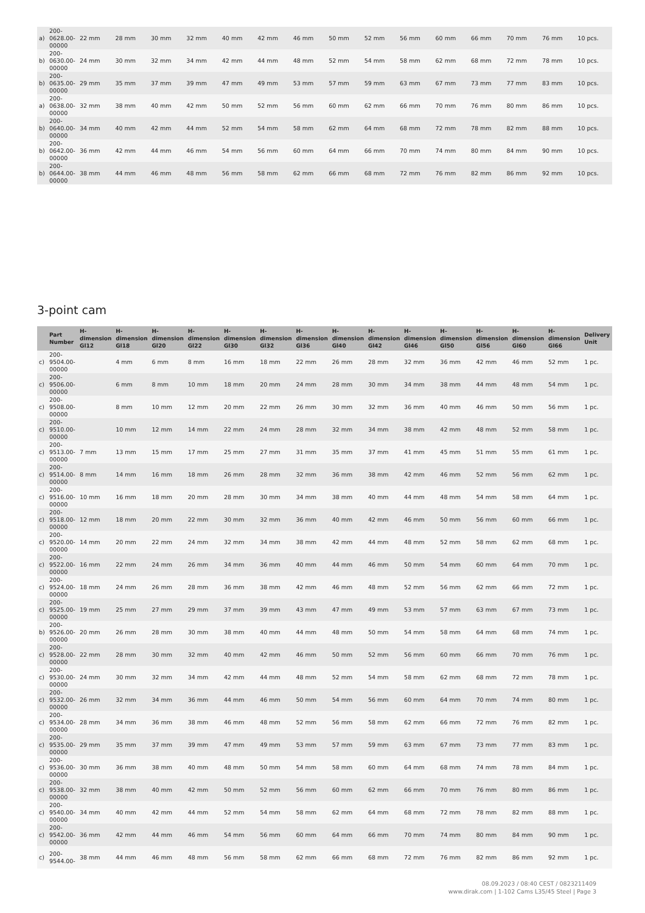| a) | 200- 0628.00- 00000 | 22 mm | 28 mm | 30 mm | 32 mm | 40 mm | 42 mm | 46 mm | 50 mm | 52 mm | 56 mm | 60 mm | 66 mm | 70 mm | 76 mm | 10 pcs. |
| b) | 200- 0630.00- 00000 | 24 mm | 30 mm | 32 mm | 34 mm | 42 mm | 44 mm | 48 mm | 52 mm | 54 mm | 58 mm | 62 mm | 68 mm | 72 mm | 78 mm | 10 pcs. |
| b) | 200- 0635.00- 00000 | 29 mm | 35 mm | 37 mm | 39 mm | 47 mm | 49 mm | 53 mm | 57 mm | 59 mm | 63 mm | 67 mm | 73 mm | 77 mm | 83 mm | 10 pcs. |
| a) | 200- 0638.00- 00000 | 32 mm | 38 mm | 40 mm | 42 mm | 50 mm | 52 mm | 56 mm | 60 mm | 62 mm | 66 mm | 70 mm | 76 mm | 80 mm | 86 mm | 10 pcs. |
| b) | 200- 0640.00- 00000 | 34 mm | 40 mm | 42 mm | 44 mm | 52 mm | 54 mm | 58 mm | 62 mm | 64 mm | 68 mm | 72 mm | 78 mm | 82 mm | 88 mm | 10 pcs. |
| b) | 200- 0642.00- 00000 | 36 mm | 42 mm | 44 mm | 46 mm | 54 mm | 56 mm | 60 mm | 64 mm | 66 mm | 70 mm | 74 mm | 80 mm | 84 mm | 90 mm | 10 pcs. |
| b) | 200- 0644.00- 00000 | 38 mm | 44 mm | 46 mm | 48 mm | 56 mm | 58 mm | 62 mm | 66 mm | 68 mm | 72 mm | 76 mm | 82 mm | 86 mm | 92 mm | 10 pcs. |
3-point cam
| | Part Number | H-dimension Gl12 | H-dimension Gl18 | H-dimension Gl20 | H-dimension Gl22 | H-dimension Gl30 | H-dimension Gl32 | H-dimension Gl36 | H-dimension Gl40 | H-dimension Gl42 | H-dimension Gl46 | H-dimension Gl50 | H-dimension Gl56 | H-dimension Gl60 | H-dimension Gl66 | Delivery Unit |
| --- | --- | --- | --- | --- | --- | --- | --- | --- | --- | --- | --- | --- | --- | --- | --- | --- |
| c) | 200- 9504.00- 00000 | | 4 mm | 6 mm | 8 mm | 16 mm | 18 mm | 22 mm | 26 mm | 28 mm | 32 mm | 36 mm | 42 mm | 46 mm | 52 mm | 1 pc. |
| c) | 200- 9506.00- 00000 | | 6 mm | 8 mm | 10 mm | 18 mm | 20 mm | 24 mm | 28 mm | 30 mm | 34 mm | 38 mm | 44 mm | 48 mm | 54 mm | 1 pc. |
| c) | 200- 9508.00- 00000 | | 8 mm | 10 mm | 12 mm | 20 mm | 22 mm | 26 mm | 30 mm | 32 mm | 36 mm | 40 mm | 46 mm | 50 mm | 56 mm | 1 pc. |
| c) | 200- 9510.00- 00000 | | 10 mm | 12 mm | 14 mm | 22 mm | 24 mm | 28 mm | 32 mm | 34 mm | 38 mm | 42 mm | 48 mm | 52 mm | 58 mm | 1 pc. |
| c) | 200- 9513.00- 00000 | 7 mm | 13 mm | 15 mm | 17 mm | 25 mm | 27 mm | 31 mm | 35 mm | 37 mm | 41 mm | 45 mm | 51 mm | 55 mm | 61 mm | 1 pc. |
| c) | 200- 9514.00- 00000 | 8 mm | 14 mm | 16 mm | 18 mm | 26 mm | 28 mm | 32 mm | 36 mm | 38 mm | 42 mm | 46 mm | 52 mm | 56 mm | 62 mm | 1 pc. |
| c) | 200- 9516.00- 00000 | 10 mm | 16 mm | 18 mm | 20 mm | 28 mm | 30 mm | 34 mm | 38 mm | 40 mm | 44 mm | 48 mm | 54 mm | 58 mm | 64 mm | 1 pc. |
| c) | 200- 9518.00- 00000 | 12 mm | 18 mm | 20 mm | 22 mm | 30 mm | 32 mm | 36 mm | 40 mm | 42 mm | 46 mm | 50 mm | 56 mm | 60 mm | 66 mm | 1 pc. |
| c) | 200- 9520.00- 00000 | 14 mm | 20 mm | 22 mm | 24 mm | 32 mm | 34 mm | 38 mm | 42 mm | 44 mm | 48 mm | 52 mm | 58 mm | 62 mm | 68 mm | 1 pc. |
| c) | 200- 9522.00- 00000 | 16 mm | 22 mm | 24 mm | 26 mm | 34 mm | 36 mm | 40 mm | 44 mm | 46 mm | 50 mm | 54 mm | 60 mm | 64 mm | 70 mm | 1 pc. |
| c) | 200- 9524.00- 00000 | 18 mm | 24 mm | 26 mm | 28 mm | 36 mm | 38 mm | 42 mm | 46 mm | 48 mm | 52 mm | 56 mm | 62 mm | 66 mm | 72 mm | 1 pc. |
| c) | 200- 9525.00- 00000 | 19 mm | 25 mm | 27 mm | 29 mm | 37 mm | 39 mm | 43 mm | 47 mm | 49 mm | 53 mm | 57 mm | 63 mm | 67 mm | 73 mm | 1 pc. |
| b) | 200- 9526.00- 00000 | 20 mm | 26 mm | 28 mm | 30 mm | 38 mm | 40 mm | 44 mm | 48 mm | 50 mm | 54 mm | 58 mm | 64 mm | 68 mm | 74 mm | 1 pc. |
| c) | 200- 9528.00- 00000 | 22 mm | 28 mm | 30 mm | 32 mm | 40 mm | 42 mm | 46 mm | 50 mm | 52 mm | 56 mm | 60 mm | 66 mm | 70 mm | 76 mm | 1 pc. |
| c) | 200- 9530.00- 00000 | 24 mm | 30 mm | 32 mm | 34 mm | 42 mm | 44 mm | 48 mm | 52 mm | 54 mm | 58 mm | 62 mm | 68 mm | 72 mm | 78 mm | 1 pc. |
| c) | 200- 9532.00- 00000 | 26 mm | 32 mm | 34 mm | 36 mm | 44 mm | 46 mm | 50 mm | 54 mm | 56 mm | 60 mm | 64 mm | 70 mm | 74 mm | 80 mm | 1 pc. |
| c) | 200- 9534.00- 00000 | 28 mm | 34 mm | 36 mm | 38 mm | 46 mm | 48 mm | 52 mm | 56 mm | 58 mm | 62 mm | 66 mm | 72 mm | 76 mm | 82 mm | 1 pc. |
| c) | 200- 9535.00- 00000 | 29 mm | 35 mm | 37 mm | 39 mm | 47 mm | 49 mm | 53 mm | 57 mm | 59 mm | 63 mm | 67 mm | 73 mm | 77 mm | 83 mm | 1 pc. |
| c) | 200- 9536.00- 00000 | 30 mm | 36 mm | 38 mm | 40 mm | 48 mm | 50 mm | 54 mm | 58 mm | 60 mm | 64 mm | 68 mm | 74 mm | 78 mm | 84 mm | 1 pc. |
| c) | 200- 9538.00- 00000 | 32 mm | 38 mm | 40 mm | 42 mm | 50 mm | 52 mm | 56 mm | 60 mm | 62 mm | 66 mm | 70 mm | 76 mm | 80 mm | 86 mm | 1 pc. |
| c) | 200- 9540.00- 00000 | 34 mm | 40 mm | 42 mm | 44 mm | 52 mm | 54 mm | 58 mm | 62 mm | 64 mm | 68 mm | 72 mm | 78 mm | 82 mm | 88 mm | 1 pc. |
| c) | 200- 9542.00- 00000 | 36 mm | 42 mm | 44 mm | 46 mm | 54 mm | 56 mm | 60 mm | 64 mm | 66 mm | 70 mm | 74 mm | 80 mm | 84 mm | 90 mm | 1 pc. |
| c) | 200- 9544.00- | 38 mm | 44 mm | 46 mm | 48 mm | 56 mm | 58 mm | 62 mm | 66 mm | 68 mm | 72 mm | 76 mm | 82 mm | 86 mm | 92 mm | 1 pc. |
08.09.2023 / 08:40 CEST / 0823211409
www.dirak.com | 1-102 Cams L35/45 Steel | Page 3